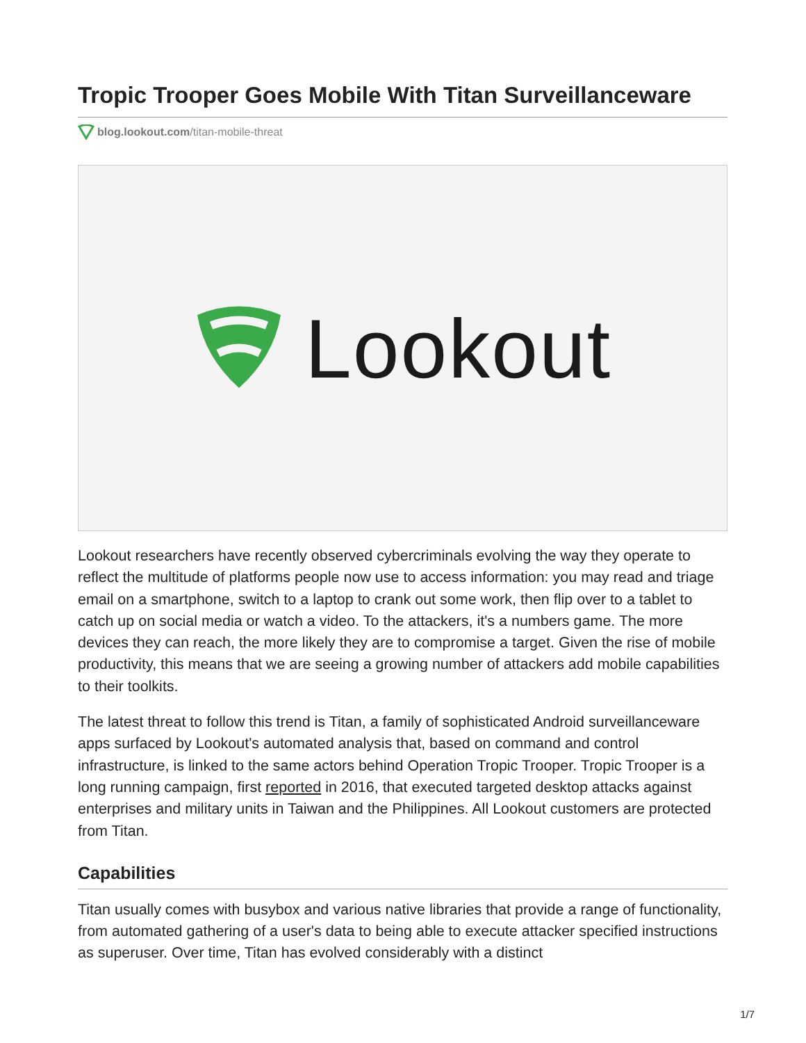Tropic Trooper Goes Mobile With Titan Surveillanceware
blog.lookout.com/titan-mobile-threat
Lookout
Lookout researchers have recently observed cybercriminals evolving the way they operate to reflect the multitude of platforms people now use to access information: you may read and triage email on a smartphone, switch to a laptop to crank out some work, then flip over to a tablet to catch up on social media or watch a video. To the attackers, it's a numbers game. The more devices they can reach, the more likely they are to compromise a target. Given the rise of mobile productivity, this means that we are seeing a growing number of attackers add mobile capabilities to their toolkits.
The latest threat to follow this trend is Titan, a family of sophisticated Android surveillanceware apps surfaced by Lookout's automated analysis that, based on command and control infrastructure, is linked to the same actors behind Operation Tropic Trooper. Tropic Trooper is a long running campaign, first reported in 2016, that executed targeted desktop attacks against enterprises and military units in Taiwan and the Philippines. All Lookout customers are protected from Titan.
Capabilities
Titan usually comes with busybox and various native libraries that provide a range of functionality, from automated gathering of a user's data to being able to execute attacker specified instructions as superuser. Over time, Titan has evolved considerably with a distinct
1/7